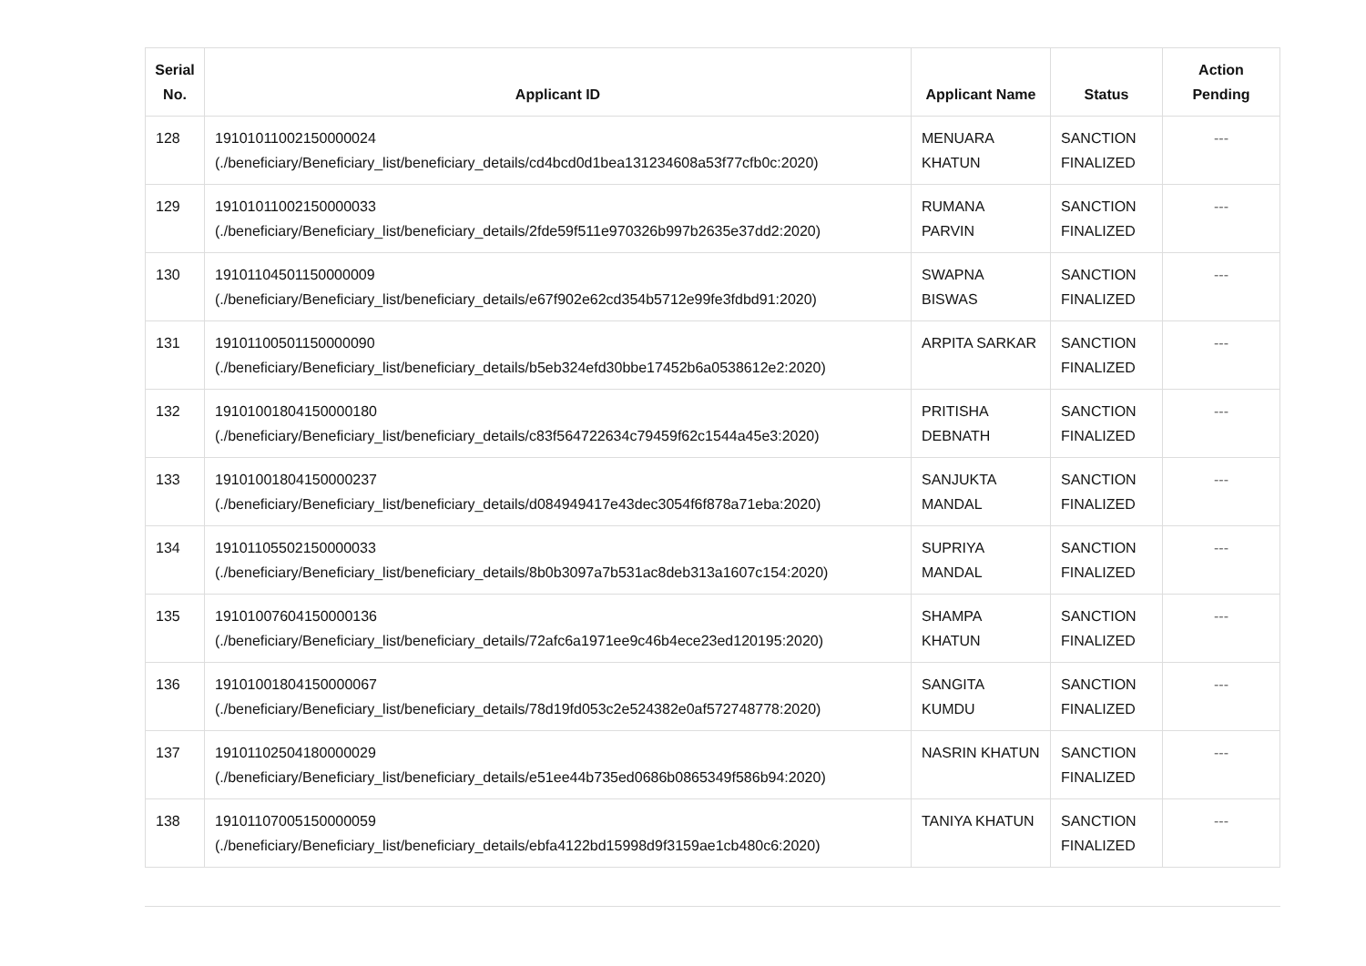| Serial No. | Applicant ID | Applicant Name | Status | Action Pending |
| --- | --- | --- | --- | --- |
| 128 | 19101011002150000024 (./beneficiary/Beneficiary_list/beneficiary_details/cd4bcd0d1bea131234608a53f77cfb0c:2020) | MENUARA KHATUN | SANCTION FINALIZED | --- |
| 129 | 19101011002150000033 (./beneficiary/Beneficiary_list/beneficiary_details/2fde59f511e970326b997b2635e37dd2:2020) | RUMANA PARVIN | SANCTION FINALIZED | --- |
| 130 | 19101104501150000009 (./beneficiary/Beneficiary_list/beneficiary_details/e67f902e62cd354b5712e99fe3fdbd91:2020) | SWAPNA BISWAS | SANCTION FINALIZED | --- |
| 131 | 19101100501150000090 (./beneficiary/Beneficiary_list/beneficiary_details/b5eb324efd30bbe17452b6a0538612e2:2020) | ARPITA SARKAR | SANCTION FINALIZED | --- |
| 132 | 19101001804150000180 (./beneficiary/Beneficiary_list/beneficiary_details/c83f564722634c79459f62c1544a45e3:2020) | PRITISHA DEBNATH | SANCTION FINALIZED | --- |
| 133 | 19101001804150000237 (./beneficiary/Beneficiary_list/beneficiary_details/d084949417e43dec3054f6f878a71eba:2020) | SANJUKTA MANDAL | SANCTION FINALIZED | --- |
| 134 | 19101105502150000033 (./beneficiary/Beneficiary_list/beneficiary_details/8b0b3097a7b531ac8deb313a1607c154:2020) | SUPRIYA MANDAL | SANCTION FINALIZED | --- |
| 135 | 19101007604150000136 (./beneficiary/Beneficiary_list/beneficiary_details/72afc6a1971ee9c46b4ece23ed120195:2020) | SHAMPA KHATUN | SANCTION FINALIZED | --- |
| 136 | 19101001804150000067 (./beneficiary/Beneficiary_list/beneficiary_details/78d19fd053c2e524382e0af572748778:2020) | SANGITA KUMDU | SANCTION FINALIZED | --- |
| 137 | 19101102504180000029 (./beneficiary/Beneficiary_list/beneficiary_details/e51ee44b735ed0686b0865349f586b94:2020) | NASRIN KHATUN | SANCTION FINALIZED | --- |
| 138 | 19101107005150000059 (./beneficiary/Beneficiary_list/beneficiary_details/ebfa4122bd15998d9f3159ae1cb480c6:2020) | TANIYA KHATUN | SANCTION FINALIZED | --- |